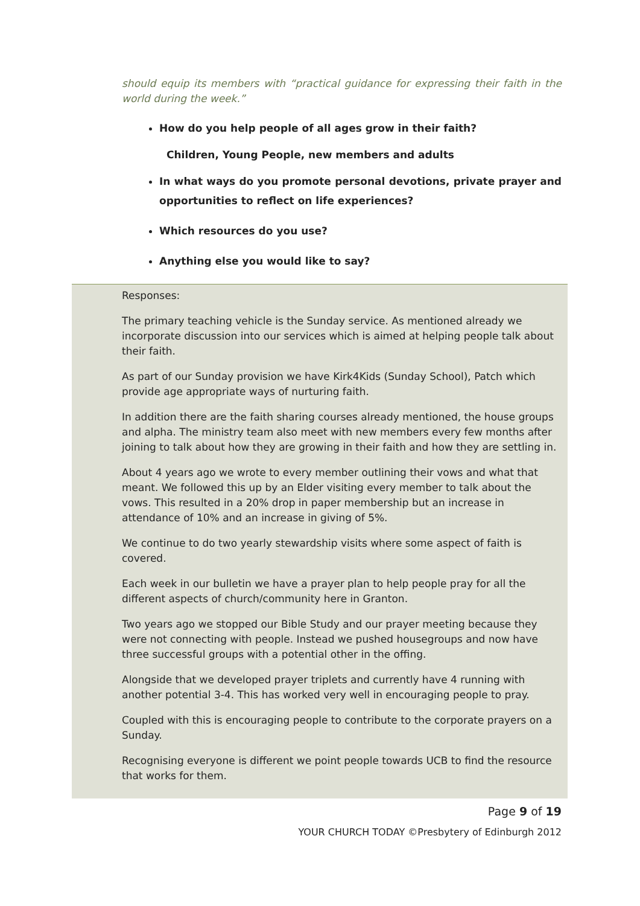should equip its members with “practical guidance for expressing their faith in the world during the week.”
How do you help people of all ages grow in their faith?
Children, Young People, new members and adults
In what ways do you promote personal devotions, private prayer and opportunities to reflect on life experiences?
Which resources do you use?
Anything else you would like to say?
Responses:
The primary teaching vehicle is the Sunday service. As mentioned already we incorporate discussion into our services which is aimed at helping people talk about their faith.
As part of our Sunday provision we have Kirk4Kids (Sunday School), Patch which provide age appropriate ways of nurturing faith.
In addition there are the faith sharing courses already mentioned, the house groups and alpha. The ministry team also meet with new members every few months after joining to talk about how they are growing in their faith and how they are settling in.
About 4 years ago we wrote to every member outlining their vows and what that meant. We followed this up by an Elder visiting every member to talk about the vows. This resulted in a 20% drop in paper membership but an increase in attendance of 10% and an increase in giving of 5%.
We continue to do two yearly stewardship visits where some aspect of faith is covered.
Each week in our bulletin we have a prayer plan to help people pray for all the different aspects of church/community here in Granton.
Two years ago we stopped our Bible Study and our prayer meeting because they were not connecting with people. Instead we pushed housegroups and now have three successful groups with a potential other in the offing.
Alongside that we developed prayer triplets and currently have 4 running with another potential 3-4. This has worked very well in encouraging people to pray.
Coupled with this is encouraging people to contribute to the corporate prayers on a Sunday.
Recognising everyone is different we point people towards UCB to find the resource that works for them.
Page 9 of 19
YOUR CHURCH TODAY ©Presbytery of Edinburgh 2012